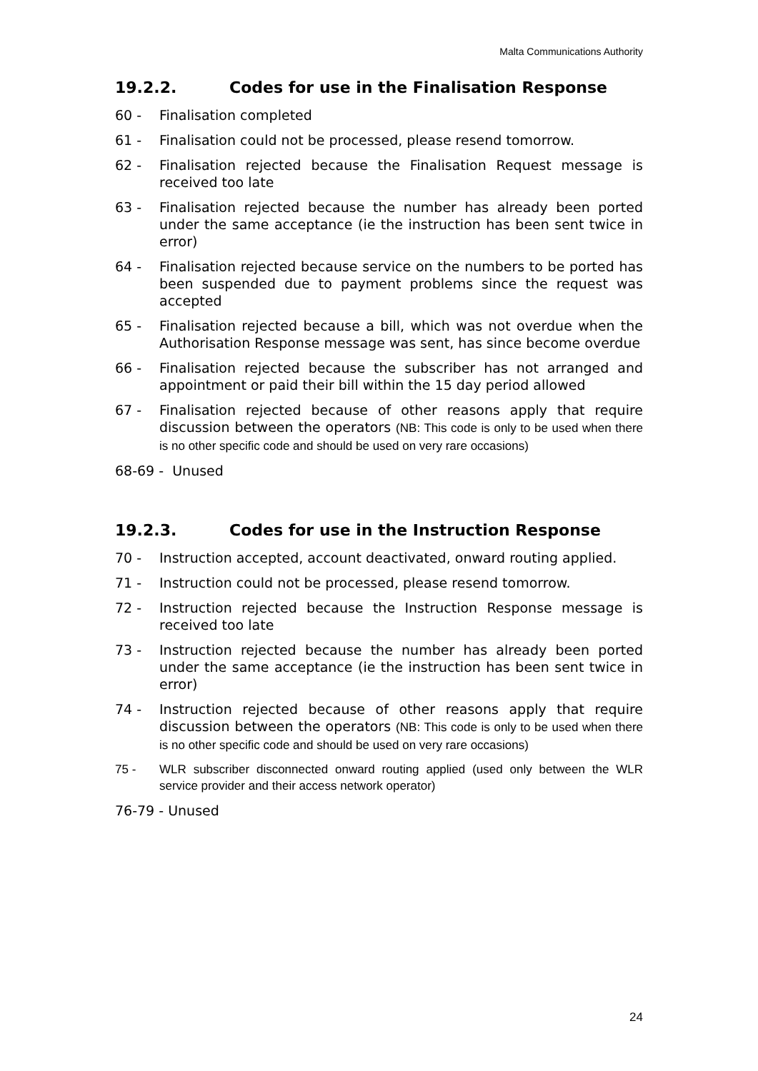Malta Communications Authority
19.2.2. Codes for use in the Finalisation Response
60 - Finalisation completed
61 - Finalisation could not be processed, please resend tomorrow.
62 - Finalisation rejected because the Finalisation Request message is received too late
63 - Finalisation rejected because the number has already been ported under the same acceptance (ie the instruction has been sent twice in error)
64 - Finalisation rejected because service on the numbers to be ported has been suspended due to payment problems since the request was accepted
65 - Finalisation rejected because a bill, which was not overdue when the Authorisation Response message was sent, has since become overdue
66 - Finalisation rejected because the subscriber has not arranged and appointment or paid their bill within the 15 day period allowed
67 - Finalisation rejected because of other reasons apply that require discussion between the operators (NB: This code is only to be used when there is no other specific code and should be used on very rare occasions)
68-69 - Unused
19.2.3. Codes for use in the Instruction Response
70 - Instruction accepted, account deactivated, onward routing applied.
71 - Instruction could not be processed, please resend tomorrow.
72 - Instruction rejected because the Instruction Response message is received too late
73 - Instruction rejected because the number has already been ported under the same acceptance (ie the instruction has been sent twice in error)
74 - Instruction rejected because of other reasons apply that require discussion between the operators (NB: This code is only to be used when there is no other specific code and should be used on very rare occasions)
75 - WLR subscriber disconnected onward routing applied (used only between the WLR service provider and their access network operator)
76-79 - Unused
24